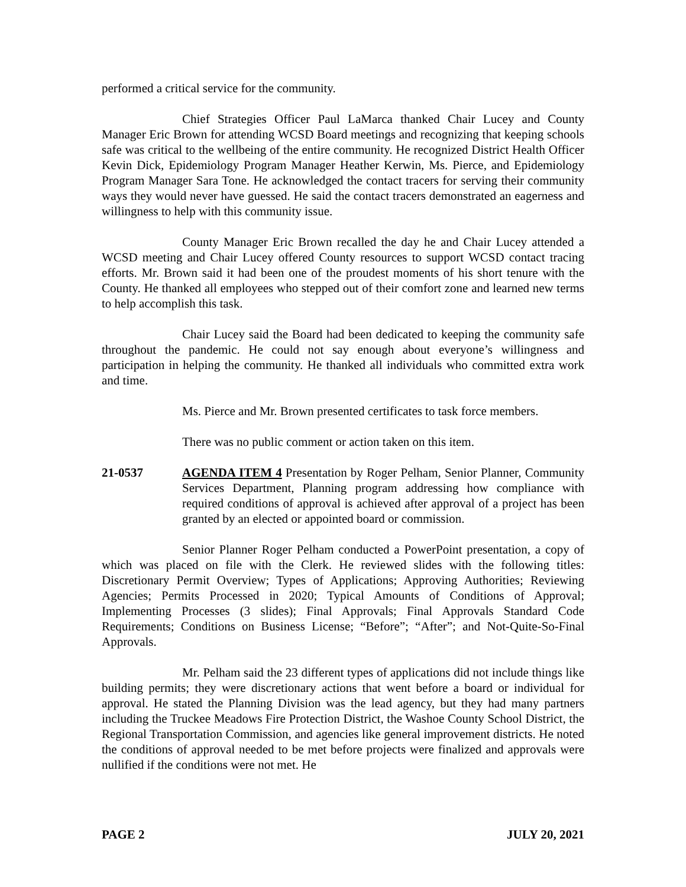performed a critical service for the community.
Chief Strategies Officer Paul LaMarca thanked Chair Lucey and County Manager Eric Brown for attending WCSD Board meetings and recognizing that keeping schools safe was critical to the wellbeing of the entire community. He recognized District Health Officer Kevin Dick, Epidemiology Program Manager Heather Kerwin, Ms. Pierce, and Epidemiology Program Manager Sara Tone. He acknowledged the contact tracers for serving their community ways they would never have guessed. He said the contact tracers demonstrated an eagerness and willingness to help with this community issue.
County Manager Eric Brown recalled the day he and Chair Lucey attended a WCSD meeting and Chair Lucey offered County resources to support WCSD contact tracing efforts. Mr. Brown said it had been one of the proudest moments of his short tenure with the County. He thanked all employees who stepped out of their comfort zone and learned new terms to help accomplish this task.
Chair Lucey said the Board had been dedicated to keeping the community safe throughout the pandemic. He could not say enough about everyone’s willingness and participation in helping the community. He thanked all individuals who committed extra work and time.
Ms. Pierce and Mr. Brown presented certificates to task force members.
There was no public comment or action taken on this item.
21-0537 AGENDA ITEM 4 Presentation by Roger Pelham, Senior Planner, Community Services Department, Planning program addressing how compliance with required conditions of approval is achieved after approval of a project has been granted by an elected or appointed board or commission.
Senior Planner Roger Pelham conducted a PowerPoint presentation, a copy of which was placed on file with the Clerk. He reviewed slides with the following titles: Discretionary Permit Overview; Types of Applications; Approving Authorities; Reviewing Agencies; Permits Processed in 2020; Typical Amounts of Conditions of Approval; Implementing Processes (3 slides); Final Approvals; Final Approvals Standard Code Requirements; Conditions on Business License; “Before”; “After”; and Not-Quite-So-Final Approvals.
Mr. Pelham said the 23 different types of applications did not include things like building permits; they were discretionary actions that went before a board or individual for approval. He stated the Planning Division was the lead agency, but they had many partners including the Truckee Meadows Fire Protection District, the Washoe County School District, the Regional Transportation Commission, and agencies like general improvement districts. He noted the conditions of approval needed to be met before projects were finalized and approvals were nullified if the conditions were not met. He
PAGE 2 JULY 20, 2021